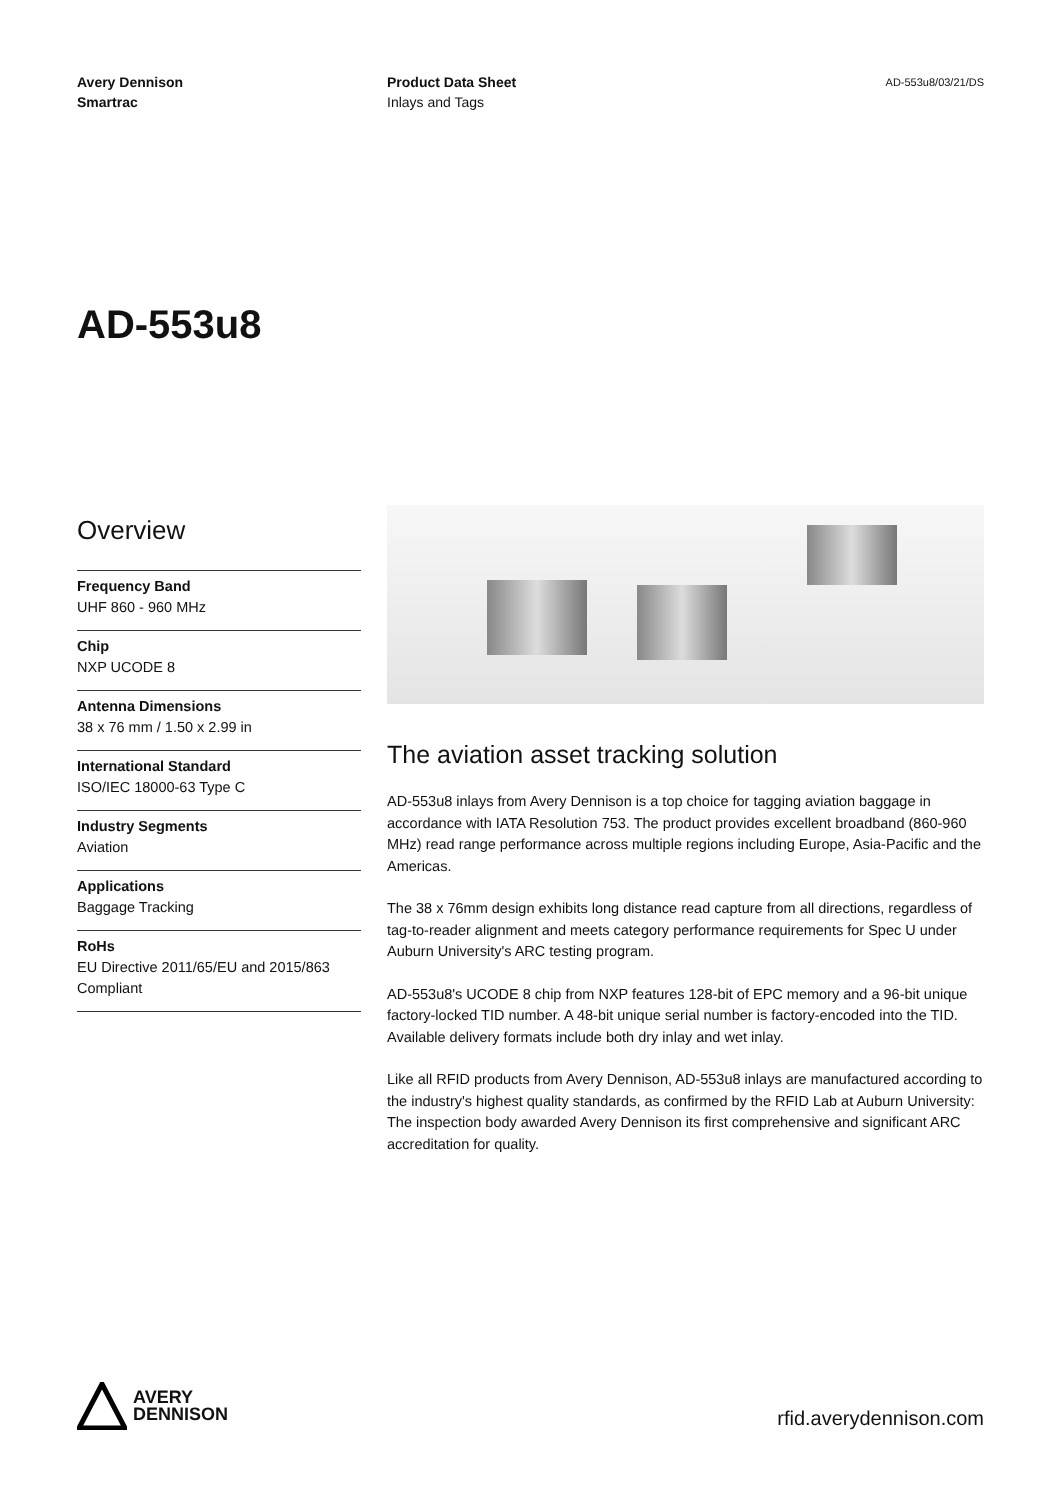Avery Dennison
Smartrac
Product Data Sheet
Inlays and Tags
AD-553u8/03/21/DS
AD-553u8
Overview
Frequency Band
UHF 860 - 960 MHz
Chip
NXP UCODE 8
Antenna Dimensions
38 x 76 mm / 1.50 x 2.99 in
International Standard
ISO/IEC 18000-63 Type C
Industry Segments
Aviation
Applications
Baggage Tracking
RoHs
EU Directive 2011/65/EU and 2015/863 Compliant
The aviation asset tracking solution
AD-553u8 inlays from Avery Dennison is a top choice for tagging aviation baggage in accordance with IATA Resolution 753. The product provides excellent broadband (860-960 MHz) read range performance across multiple regions including Europe, Asia-Pacific and the Americas.
The 38 x 76mm design exhibits long distance read capture from all directions, regardless of tag-to-reader alignment and meets category performance requirements for Spec U under Auburn University's ARC testing program.
AD-553u8's UCODE 8 chip from NXP features 128-bit of EPC memory and a 96-bit unique factory-locked TID number. A 48-bit unique serial number is factory-encoded into the TID. Available delivery formats include both dry inlay and wet inlay.
Like all RFID products from Avery Dennison, AD-553u8 inlays are manufactured according to the industry's highest quality standards, as confirmed by the RFID Lab at Auburn University: The inspection body awarded Avery Dennison its first comprehensive and significant ARC accreditation for quality.
AVERY
DENNISON
rfid.averydennison.com